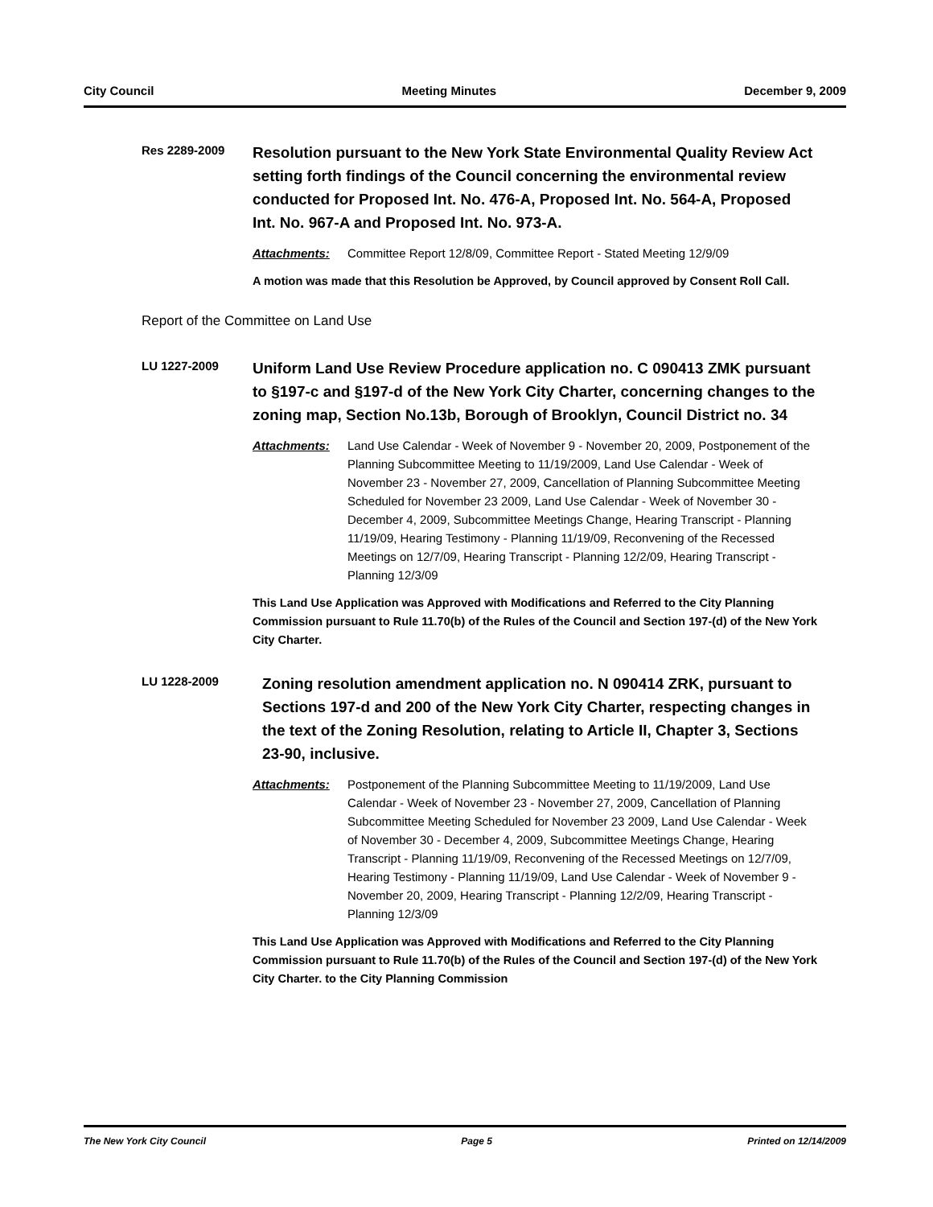City Council Meeting Minutes December 9, 2009
Res 2289-2009
Resolution pursuant to the New York State Environmental Quality Review Act setting forth findings of the Council concerning the environmental review conducted for Proposed Int. No. 476-A, Proposed Int. No. 564-A, Proposed Int. No. 967-A and Proposed Int. No. 973-A.
Attachments: Committee Report 12/8/09, Committee Report - Stated Meeting 12/9/09
A motion was made that this Resolution be Approved, by Council approved by Consent Roll Call.
Report of the Committee on Land Use
LU 1227-2009
Uniform Land Use Review Procedure application no. C 090413 ZMK pursuant to §197-c and §197-d of the New York City Charter, concerning changes to the zoning map, Section No.13b, Borough of Brooklyn, Council District no. 34
Attachments: Land Use Calendar - Week of November 9 - November 20, 2009, Postponement of the Planning Subcommittee Meeting to 11/19/2009, Land Use Calendar - Week of November 23 - November 27, 2009, Cancellation of Planning Subcommittee Meeting Scheduled for November 23 2009, Land Use Calendar - Week of November 30 - December 4, 2009, Subcommittee Meetings Change, Hearing Transcript - Planning 11/19/09, Hearing Testimony - Planning 11/19/09, Reconvening of the Recessed Meetings on 12/7/09, Hearing Transcript - Planning 12/2/09, Hearing Transcript - Planning 12/3/09
This Land Use Application was Approved with Modifications and Referred to the City Planning Commission pursuant to Rule 11.70(b) of the Rules of the Council and Section 197-(d) of the New York City Charter.
LU 1228-2009
Zoning resolution amendment application no. N 090414 ZRK, pursuant to Sections 197-d and 200 of the New York City Charter, respecting changes in the text of the Zoning Resolution, relating to Article II, Chapter 3, Sections 23-90, inclusive.
Attachments: Postponement of the Planning Subcommittee Meeting to 11/19/2009, Land Use Calendar - Week of November 23 - November 27, 2009, Cancellation of Planning Subcommittee Meeting Scheduled for November 23 2009, Land Use Calendar - Week of November 30 - December 4, 2009, Subcommittee Meetings Change, Hearing Transcript - Planning 11/19/09, Reconvening of the Recessed Meetings on 12/7/09, Hearing Testimony - Planning 11/19/09, Land Use Calendar - Week of November 9 - November 20, 2009, Hearing Transcript - Planning 12/2/09, Hearing Transcript - Planning 12/3/09
This Land Use Application was Approved with Modifications and Referred to the City Planning Commission pursuant to Rule 11.70(b) of the Rules of the Council and Section 197-(d) of the New York City Charter. to the City Planning Commission
The New York City Council Page 5 Printed on 12/14/2009